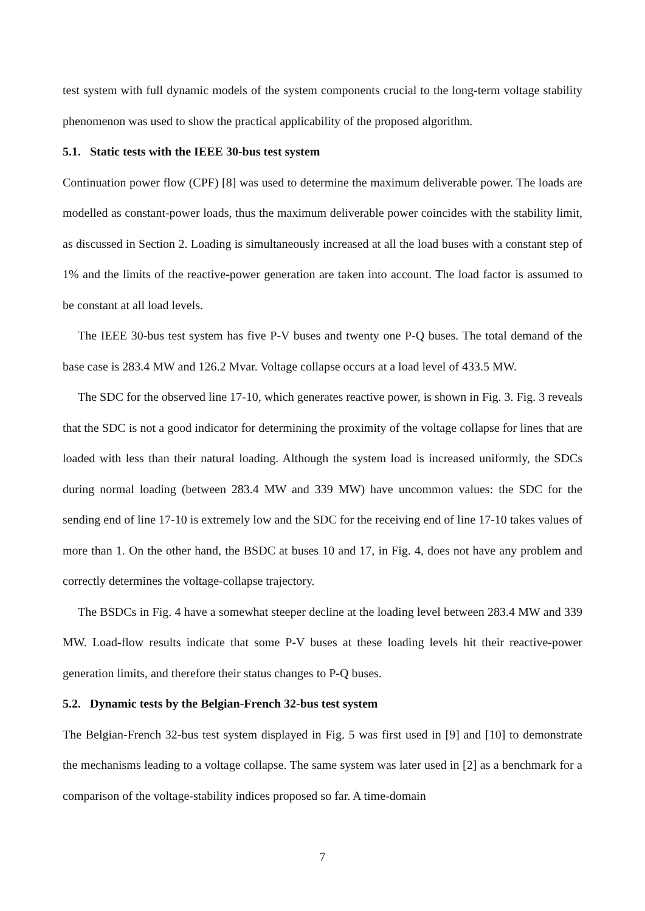test system with full dynamic models of the system components crucial to the long-term voltage stability phenomenon was used to show the practical applicability of the proposed algorithm.
5.1. Static tests with the IEEE 30-bus test system
Continuation power flow (CPF) [8] was used to determine the maximum deliverable power. The loads are modelled as constant-power loads, thus the maximum deliverable power coincides with the stability limit, as discussed in Section 2. Loading is simultaneously increased at all the load buses with a constant step of 1% and the limits of the reactive-power generation are taken into account. The load factor is assumed to be constant at all load levels.
The IEEE 30-bus test system has five P-V buses and twenty one P-Q buses. The total demand of the base case is 283.4 MW and 126.2 Mvar. Voltage collapse occurs at a load level of 433.5 MW.
The SDC for the observed line 17-10, which generates reactive power, is shown in Fig. 3. Fig. 3 reveals that the SDC is not a good indicator for determining the proximity of the voltage collapse for lines that are loaded with less than their natural loading. Although the system load is increased uniformly, the SDCs during normal loading (between 283.4 MW and 339 MW) have uncommon values: the SDC for the sending end of line 17-10 is extremely low and the SDC for the receiving end of line 17-10 takes values of more than 1. On the other hand, the BSDC at buses 10 and 17, in Fig. 4, does not have any problem and correctly determines the voltage-collapse trajectory.
The BSDCs in Fig. 4 have a somewhat steeper decline at the loading level between 283.4 MW and 339 MW. Load-flow results indicate that some P-V buses at these loading levels hit their reactive-power generation limits, and therefore their status changes to P-Q buses.
5.2. Dynamic tests by the Belgian-French 32-bus test system
The Belgian-French 32-bus test system displayed in Fig. 5 was first used in [9] and [10] to demonstrate the mechanisms leading to a voltage collapse. The same system was later used in [2] as a benchmark for a comparison of the voltage-stability indices proposed so far. A time-domain
7